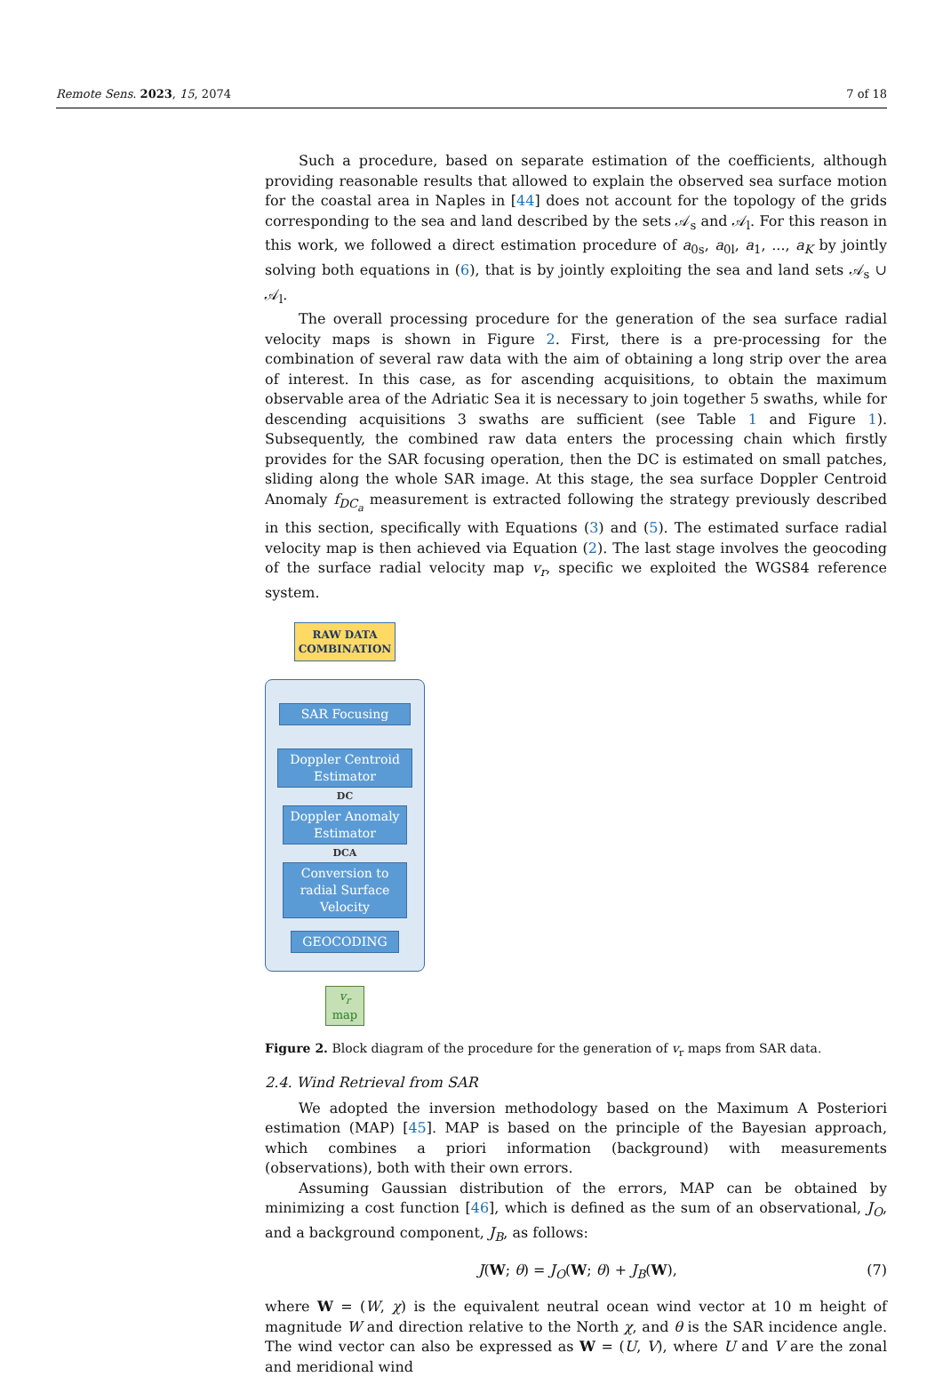Remote Sens. 2023, 15, 2074 7 of 18
Such a procedure, based on separate estimation of the coefficients, although providing reasonable results that allowed to explain the observed sea surface motion for the coastal area in Naples in [44] does not account for the topology of the grids corresponding to the sea and land described by the sets 𝒜<sub>s</sub> and 𝒜<sub>l</sub>. For this reason in this work, we followed a direct estimation procedure of a<sub>0s</sub>, a<sub>0l</sub>, a<sub>1</sub>, ..., a<sub>K</sub> by jointly solving both equations in (6), that is by jointly exploiting the sea and land sets 𝒜<sub>s</sub> ∪ 𝒜<sub>l</sub>.
The overall processing procedure for the generation of the sea surface radial velocity maps is shown in Figure 2. First, there is a pre-processing for the combination of several raw data with the aim of obtaining a long strip over the area of interest. In this case, as for ascending acquisitions, to obtain the maximum observable area of the Adriatic Sea it is necessary to join together 5 swaths, while for descending acquisitions 3 swaths are sufficient (see Table 1 and Figure 1). Subsequently, the combined raw data enters the processing chain which firstly provides for the SAR focusing operation, then the DC is estimated on small patches, sliding along the whole SAR image. At this stage, the sea surface Doppler Centroid Anomaly f<sub>DC<sub>a</sub></sub> measurement is extracted following the strategy previously described in this section, specifically with Equations (3) and (5). The estimated surface radial velocity map is then achieved via Equation (2). The last stage involves the geocoding of the surface radial velocity map v<sub>r</sub>, specific we exploited the WGS84 reference system.
RAW DATA COMBINATION
SAR Focusing
Doppler Centroid Estimator
DC
Doppler Anomaly Estimator
DCA
Conversion to radial Surface Velocity
GEOCODING
v<sub>r</sub>
map
Figure 2. Block diagram of the procedure for the generation of v<sub>r</sub> maps from SAR data.
2.4. Wind Retrieval from SAR
We adopted the inversion methodology based on the Maximum A Posteriori estimation (MAP) [45]. MAP is based on the principle of the Bayesian approach, which combines a priori information (background) with measurements (observations), both with their own errors.
Assuming Gaussian distribution of the errors, MAP can be obtained by minimizing a cost function [46], which is defined as the sum of an observational, J<sub>O</sub>, and a background component, J<sub>B</sub>, as follows:
J(W; θ) = J<sub>O</sub>(W; θ) + J<sub>B</sub>(W), (7)
where W = (W, χ) is the equivalent neutral ocean wind vector at 10 m height of magnitude W and direction relative to the North χ, and θ is the SAR incidence angle. The wind vector can also be expressed as W = (U, V), where U and V are the zonal and meridional wind